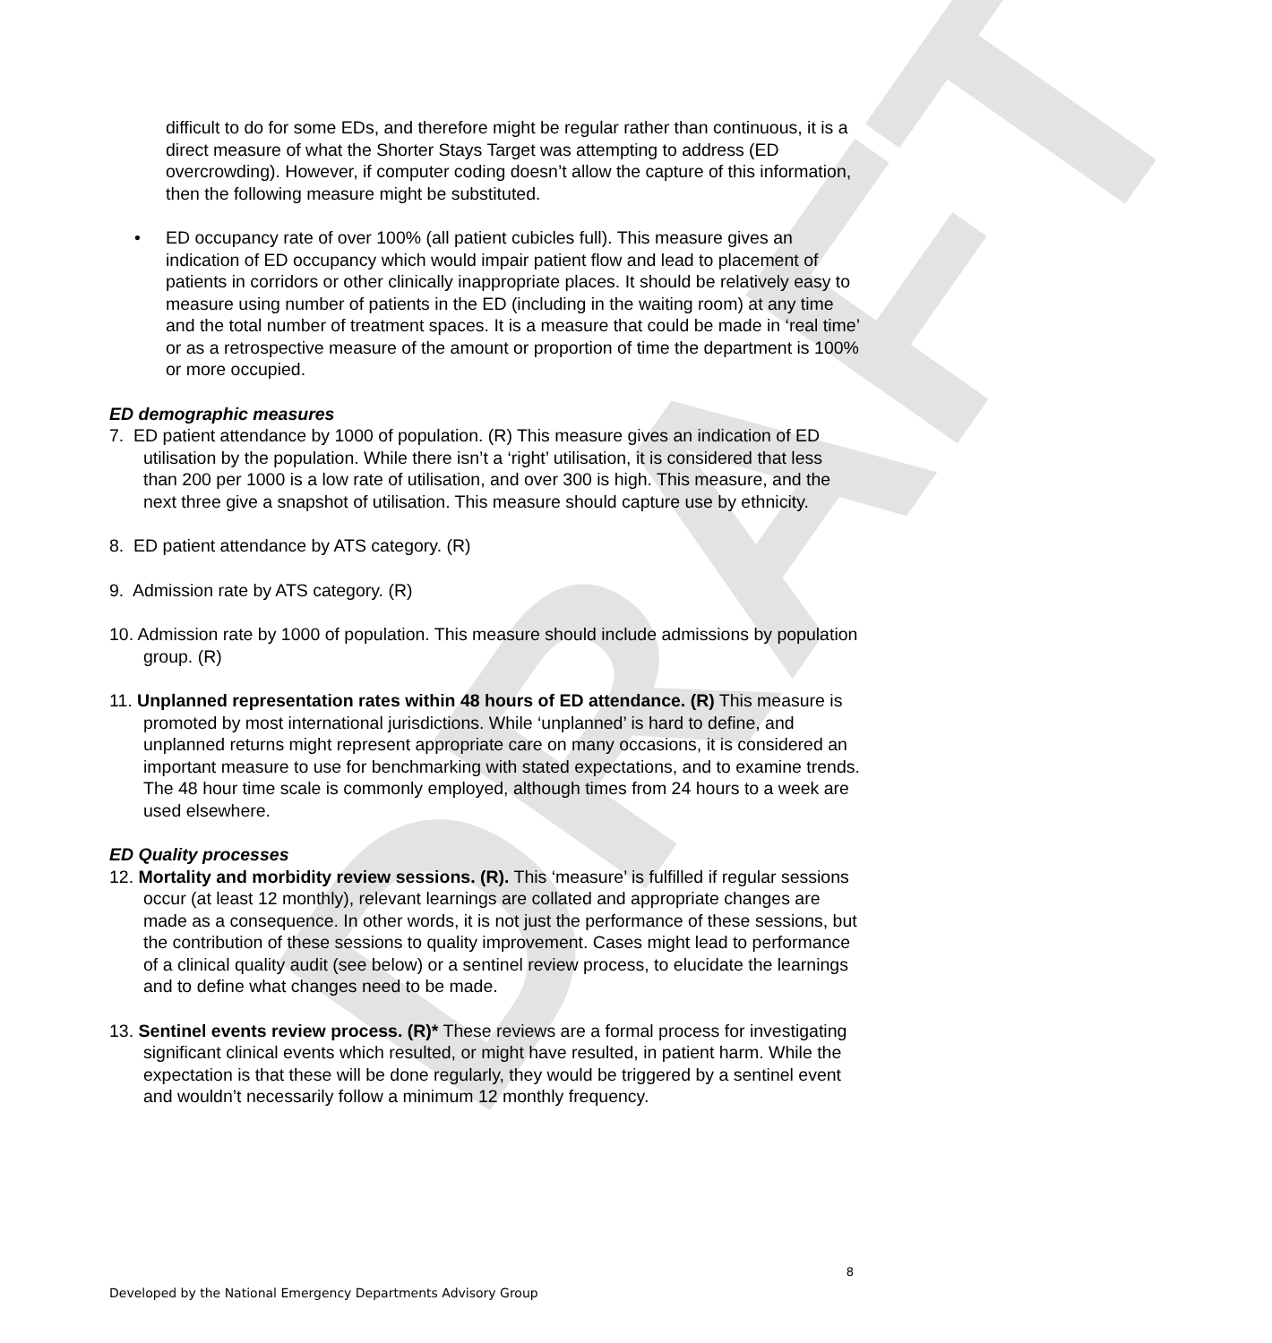DRAFT
difficult to do for some EDs, and therefore might be regular rather than continuous, it is a direct measure of what the Shorter Stays Target was attempting to address (ED overcrowding). However, if computer coding doesn’t allow the capture of this information, then the following measure might be substituted.
• ED occupancy rate of over 100% (all patient cubicles full). This measure gives an indication of ED occupancy which would impair patient flow and lead to placement of patients in corridors or other clinically inappropriate places. It should be relatively easy to measure using number of patients in the ED (including in the waiting room) at any time and the total number of treatment spaces. It is a measure that could be made in ‘real time’ or as a retrospective measure of the amount or proportion of time the department is 100% or more occupied.
ED demographic measures
7. ED patient attendance by 1000 of population. (R) This measure gives an indication of ED utilisation by the population. While there isn’t a ‘right’ utilisation, it is considered that less than 200 per 1000 is a low rate of utilisation, and over 300 is high. This measure, and the next three give a snapshot of utilisation. This measure should capture use by ethnicity.
8. ED patient attendance by ATS category. (R)
9. Admission rate by ATS category. (R)
10. Admission rate by 1000 of population. This measure should include admissions by population group. (R)
11. Unplanned representation rates within 48 hours of ED attendance. (R) This measure is promoted by most international jurisdictions. While ‘unplanned’ is hard to define, and unplanned returns might represent appropriate care on many occasions, it is considered an important measure to use for benchmarking with stated expectations, and to examine trends. The 48 hour time scale is commonly employed, although times from 24 hours to a week are used elsewhere.
ED Quality processes
12. Mortality and morbidity review sessions. (R). This ‘measure’ is fulfilled if regular sessions occur (at least 12 monthly), relevant learnings are collated and appropriate changes are made as a consequence. In other words, it is not just the performance of these sessions, but the contribution of these sessions to quality improvement. Cases might lead to performance of a clinical quality audit (see below) or a sentinel review process, to elucidate the learnings and to define what changes need to be made.
13. Sentinel events review process. (R)* These reviews are a formal process for investigating significant clinical events which resulted, or might have resulted, in patient harm. While the expectation is that these will be done regularly, they would be triggered by a sentinel event and wouldn’t necessarily follow a minimum 12 monthly frequency.
8
Developed by the National Emergency Departments Advisory Group